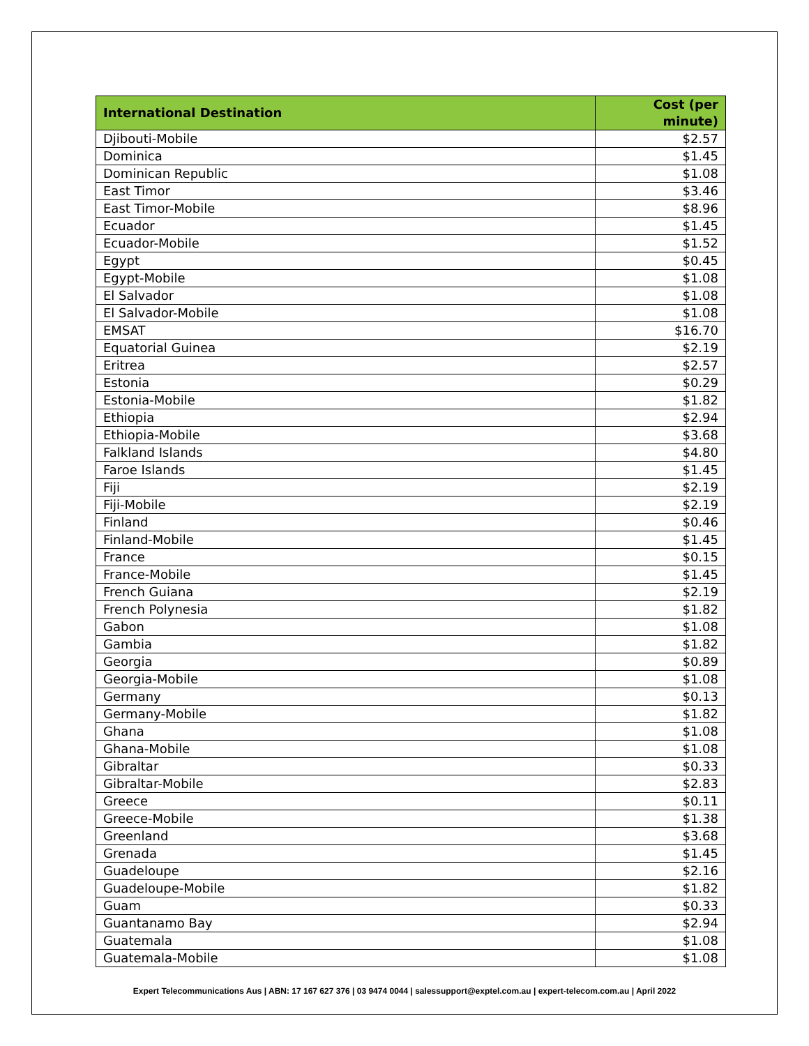| International Destination | Cost (per minute) |
| --- | --- |
| Djibouti-Mobile | $2.57 |
| Dominica | $1.45 |
| Dominican Republic | $1.08 |
| East Timor | $3.46 |
| East Timor-Mobile | $8.96 |
| Ecuador | $1.45 |
| Ecuador-Mobile | $1.52 |
| Egypt | $0.45 |
| Egypt-Mobile | $1.08 |
| El Salvador | $1.08 |
| El Salvador-Mobile | $1.08 |
| EMSAT | $16.70 |
| Equatorial Guinea | $2.19 |
| Eritrea | $2.57 |
| Estonia | $0.29 |
| Estonia-Mobile | $1.82 |
| Ethiopia | $2.94 |
| Ethiopia-Mobile | $3.68 |
| Falkland Islands | $4.80 |
| Faroe Islands | $1.45 |
| Fiji | $2.19 |
| Fiji-Mobile | $2.19 |
| Finland | $0.46 |
| Finland-Mobile | $1.45 |
| France | $0.15 |
| France-Mobile | $1.45 |
| French Guiana | $2.19 |
| French Polynesia | $1.82 |
| Gabon | $1.08 |
| Gambia | $1.82 |
| Georgia | $0.89 |
| Georgia-Mobile | $1.08 |
| Germany | $0.13 |
| Germany-Mobile | $1.82 |
| Ghana | $1.08 |
| Ghana-Mobile | $1.08 |
| Gibraltar | $0.33 |
| Gibraltar-Mobile | $2.83 |
| Greece | $0.11 |
| Greece-Mobile | $1.38 |
| Greenland | $3.68 |
| Grenada | $1.45 |
| Guadeloupe | $2.16 |
| Guadeloupe-Mobile | $1.82 |
| Guam | $0.33 |
| Guantanamo Bay | $2.94 |
| Guatemala | $1.08 |
| Guatemala-Mobile | $1.08 |
Expert Telecommunications Aus | ABN: 17 167 627 376 | 03 9474 0044 | salessupport@exptel.com.au | expert-telecom.com.au | April 2022